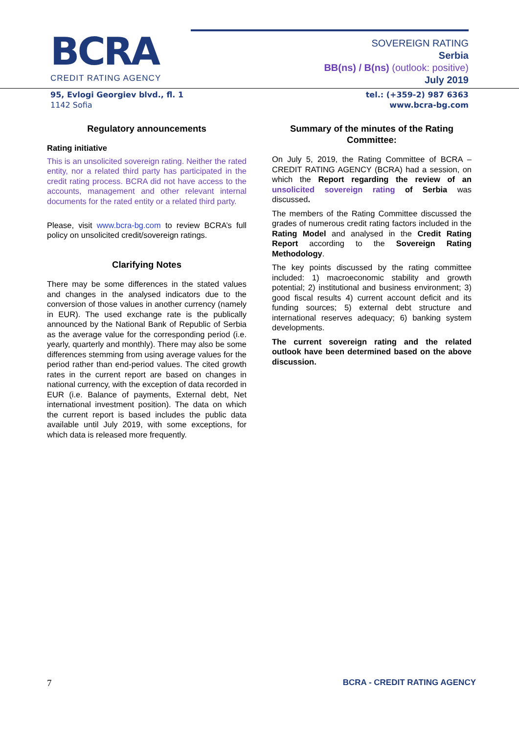BCRA
CREDIT RATING AGENCY
SOVEREIGN RATING
Serbia
BB(ns) / B(ns) (outlook: positive)
July 2019
95, Evlogi Georgiev blvd., fl. 1
1142 Sofia
tel.: (+359-2) 987 6363
www.bcra-bg.com
Regulatory announcements
Rating initiative
This is an unsolicited sovereign rating. Neither the rated entity, nor a related third party has participated in the credit rating process. BCRA did not have access to the accounts, management and other relevant internal documents for the rated entity or a related third party.
Please, visit www.bcra-bg.com to review BCRA’s full policy on unsolicited credit/sovereign ratings.
Clarifying Notes
There may be some differences in the stated values and changes in the analysed indicators due to the conversion of those values in another currency (namely in EUR). The used exchange rate is the publically announced by the National Bank of Republic of Serbia as the average value for the corresponding period (i.e. yearly, quarterly and monthly). There may also be some differences stemming from using average values for the period rather than end-period values. The cited growth rates in the current report are based on changes in national currency, with the exception of data recorded in EUR (i.e. Balance of payments, External debt, Net international investment position). The data on which the current report is based includes the public data available until July 2019, with some exceptions, for which data is released more frequently.
Summary of the minutes of the Rating Committee:
On July 5, 2019, the Rating Committee of BCRA – CREDIT RATING AGENCY (BCRA) had a session, on which the Report regarding the review of an unsolicited sovereign rating of Serbia was discussed.
The members of the Rating Committee discussed the grades of numerous credit rating factors included in the Rating Model and analysed in the Credit Rating Report according to the Sovereign Rating Methodology.
The key points discussed by the rating committee included: 1) macroeconomic stability and growth potential; 2) institutional and business environment; 3) good fiscal results 4) current account deficit and its funding sources; 5) external debt structure and international reserves adequacy; 6) banking system developments.
The current sovereign rating and the related outlook have been determined based on the above discussion.
7 BCRA - CREDIT RATING AGENCY